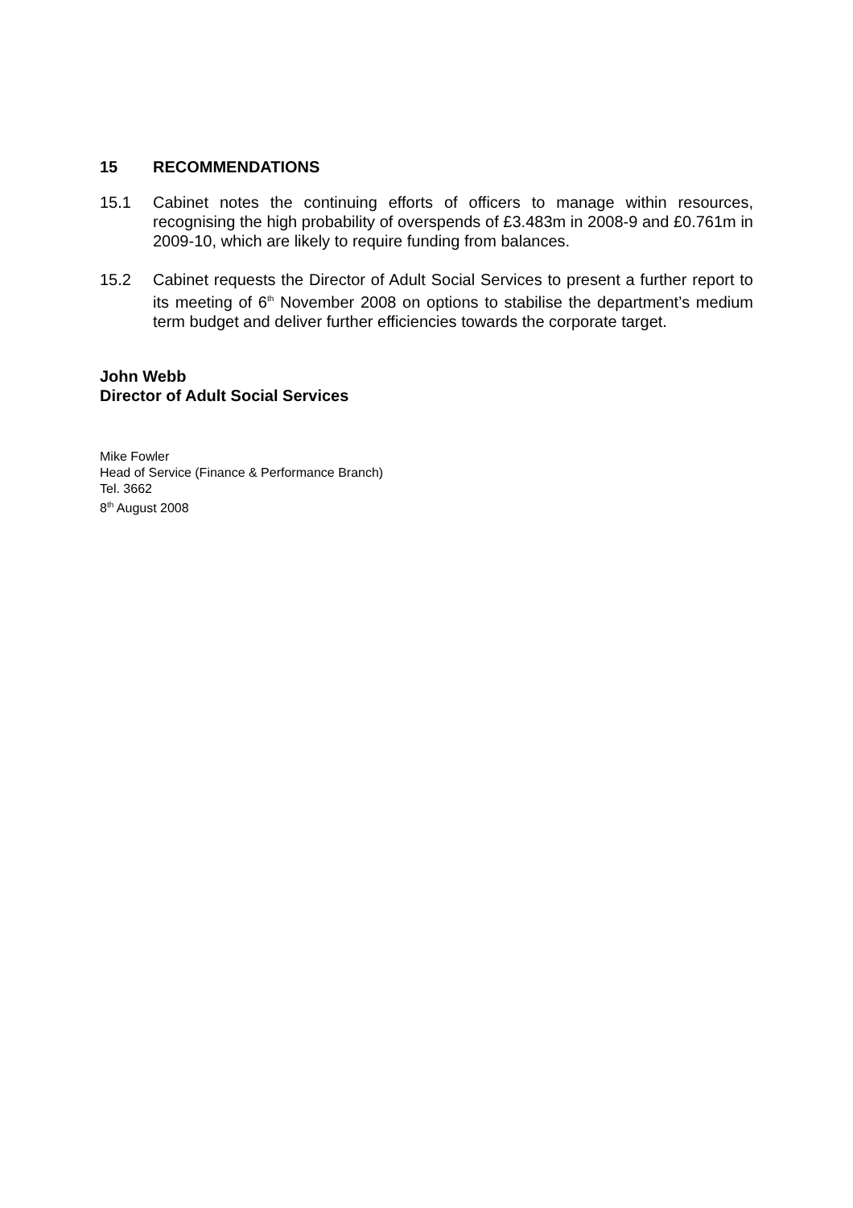15 RECOMMENDATIONS
15.1 Cabinet notes the continuing efforts of officers to manage within resources, recognising the high probability of overspends of £3.483m in 2008-9 and £0.761m in 2009-10, which are likely to require funding from balances.
15.2 Cabinet requests the Director of Adult Social Services to present a further report to its meeting of 6<sup>th</sup> November 2008 on options to stabilise the department’s medium term budget and deliver further efficiencies towards the corporate target.
John Webb
Director of Adult Social Services
Mike Fowler
Head of Service (Finance & Performance Branch)
Tel. 3662
8<sup>th</sup> August 2008